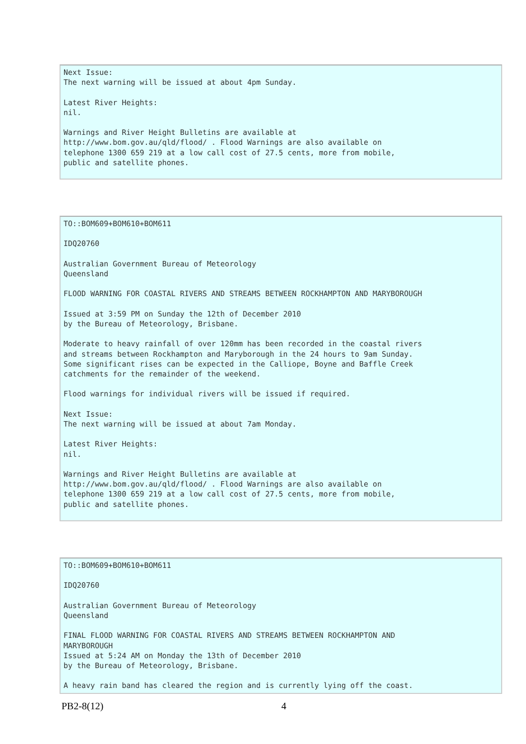Next Issue:
The next warning will be issued at about 4pm Sunday.

Latest River Heights:
nil.

Warnings and River Height Bulletins are available at
http://www.bom.gov.au/qld/flood/ . Flood Warnings are also available on
telephone 1300 659 219 at a low call cost of 27.5 cents, more from mobile,
public and satellite phones.
TO::BOM609+BOM610+BOM611

IDQ20760

Australian Government Bureau of Meteorology
Queensland

FLOOD WARNING FOR COASTAL RIVERS AND STREAMS BETWEEN ROCKHAMPTON AND MARYBOROUGH

Issued at 3:59 PM on Sunday the 12th of December 2010
by the Bureau of Meteorology, Brisbane.

Moderate to heavy rainfall of over 120mm has been recorded in the coastal rivers
and streams between Rockhampton and Maryborough in the 24 hours to 9am Sunday.
Some significant rises can be expected in the Calliope, Boyne and Baffle Creek
catchments for the remainder of the weekend.

Flood warnings for individual rivers will be issued if required.

Next Issue:
The next warning will be issued at about 7am Monday.

Latest River Heights:
nil.

Warnings and River Height Bulletins are available at
http://www.bom.gov.au/qld/flood/ . Flood Warnings are also available on
telephone 1300 659 219 at a low call cost of 27.5 cents, more from mobile,
public and satellite phones.
TO::BOM609+BOM610+BOM611

IDQ20760

Australian Government Bureau of Meteorology
Queensland

FINAL FLOOD WARNING FOR COASTAL RIVERS AND STREAMS BETWEEN ROCKHAMPTON AND
MARYBOROUGH
Issued at 5:24 AM on Monday the 13th of December 2010
by the Bureau of Meteorology, Brisbane.

A heavy rain band has cleared the region and is currently lying off the coast.
PB2-8(12) 4